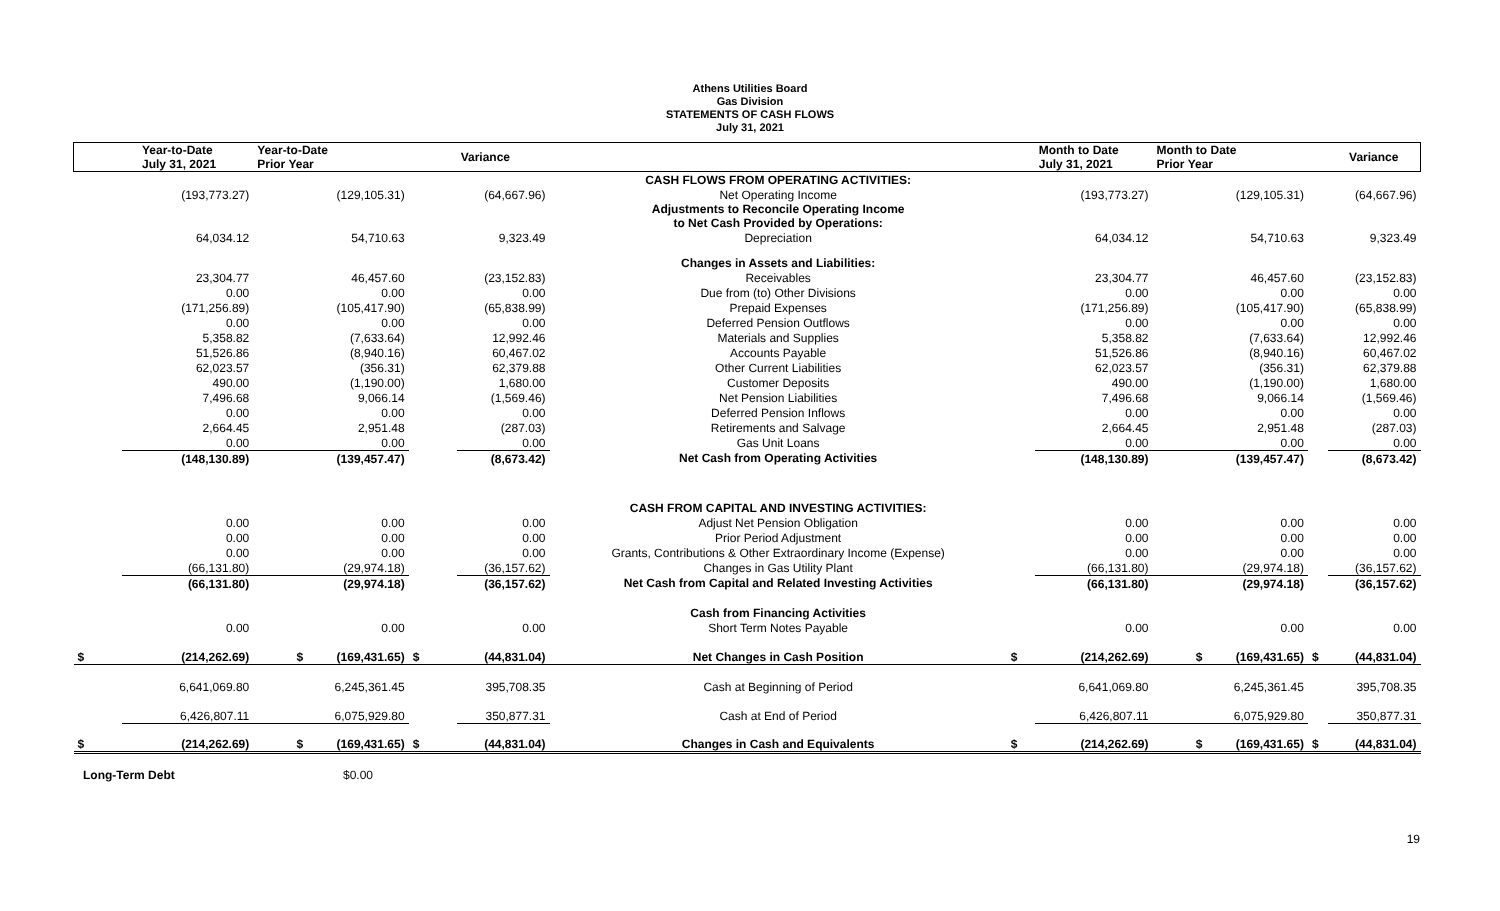Athens Utilities Board
Gas Division
STATEMENTS OF CASH FLOWS
July 31, 2021
| | Year-to-Date July 31, 2021 | Year-to-Date Prior Year | | Variance | | | Month to Date July 31, 2021 | Month to Date Prior Year | | Variance |
| --- | --- | --- | --- | --- | --- | --- | --- | --- | --- | --- |
| | | | | | CASH FLOWS FROM OPERATING ACTIVITIES: | | | | | |
| | (193,773.27) | (129,105.31) | | (64,667.96) | Net Operating Income | | (193,773.27) | (129,105.31) | | (64,667.96) |
| | | | | | Adjustments to Reconcile Operating Income to Net Cash Provided by Operations: | | | | | |
| | 64,034.12 | 54,710.63 | | 9,323.49 | Depreciation | | 64,034.12 | 54,710.63 | | 9,323.49 |
| | | | | | Changes in Assets and Liabilities: | | | | | |
| | 23,304.77 | 46,457.60 | | (23,152.83) | Receivables | | 23,304.77 | 46,457.60 | | (23,152.83) |
| | 0.00 | 0.00 | | 0.00 | Due from (to) Other Divisions | | 0.00 | 0.00 | | 0.00 |
| | (171,256.89) | (105,417.90) | | (65,838.99) | Prepaid Expenses | | (171,256.89) | (105,417.90) | | (65,838.99) |
| | 0.00 | 0.00 | | 0.00 | Deferred Pension Outflows | | 0.00 | 0.00 | | 0.00 |
| | 5,358.82 | (7,633.64) | | 12,992.46 | Materials and Supplies | | 5,358.82 | (7,633.64) | | 12,992.46 |
| | 51,526.86 | (8,940.16) | | 60,467.02 | Accounts Payable | | 51,526.86 | (8,940.16) | | 60,467.02 |
| | 62,023.57 | (356.31) | | 62,379.88 | Other Current Liabilities | | 62,023.57 | (356.31) | | 62,379.88 |
| | 490.00 | (1,190.00) | | 1,680.00 | Customer Deposits | | 490.00 | (1,190.00) | | 1,680.00 |
| | 7,496.68 | 9,066.14 | | (1,569.46) | Net Pension Liabilities | | 7,496.68 | 9,066.14 | | (1,569.46) |
| | 0.00 | 0.00 | | 0.00 | Deferred Pension Inflows | | 0.00 | 0.00 | | 0.00 |
| | 2,664.45 | 2,951.48 | | (287.03) | Retirements and Salvage | | 2,664.45 | 2,951.48 | | (287.03) |
| | 0.00 | 0.00 | | 0.00 | Gas Unit Loans | | 0.00 | 0.00 | | 0.00 |
| | (148,130.89) | (139,457.47) | | (8,673.42) | Net Cash from Operating Activities | | (148,130.89) | (139,457.47) | | (8,673.42) |
| | | | | | CASH FROM CAPITAL AND INVESTING ACTIVITIES: | | | | | |
| | 0.00 | 0.00 | | 0.00 | Adjust Net Pension Obligation | | 0.00 | 0.00 | | 0.00 |
| | 0.00 | 0.00 | | 0.00 | Prior Period Adjustment | | 0.00 | 0.00 | | 0.00 |
| | 0.00 | 0.00 | | 0.00 | Grants, Contributions & Other Extraordinary Income (Expense) | | 0.00 | 0.00 | | 0.00 |
| | (66,131.80) | (29,974.18) | | (36,157.62) | Changes in Gas Utility Plant | | (66,131.80) | (29,974.18) | | (36,157.62) |
| | (66,131.80) | (29,974.18) | | (36,157.62) | Net Cash from Capital and Related Investing Activities | | (66,131.80) | (29,974.18) | | (36,157.62) |
| | | | | | Cash from Financing Activities | | | | | |
| | 0.00 | 0.00 | | 0.00 | Short Term Notes Payable | | 0.00 | 0.00 | | 0.00 |
| $ | (214,262.69) | $ (169,431.65) | $ | (44,831.04) | Net Changes in Cash Position | $ | (214,262.69) | $ (169,431.65) | $ | (44,831.04) |
| | 6,641,069.80 | 6,245,361.45 | | 395,708.35 | Cash at Beginning of Period | | 6,641,069.80 | 6,245,361.45 | | 395,708.35 |
| | 6,426,807.11 | 6,075,929.80 | | 350,877.31 | Cash at End of Period | | 6,426,807.11 | 6,075,929.80 | | 350,877.31 |
| $ | (214,262.69) | $ (169,431.65) | $ | (44,831.04) | Changes in Cash and Equivalents | $ | (214,262.69) | $ (169,431.65) | $ | (44,831.04) |
Long-Term Debt $0.00
19